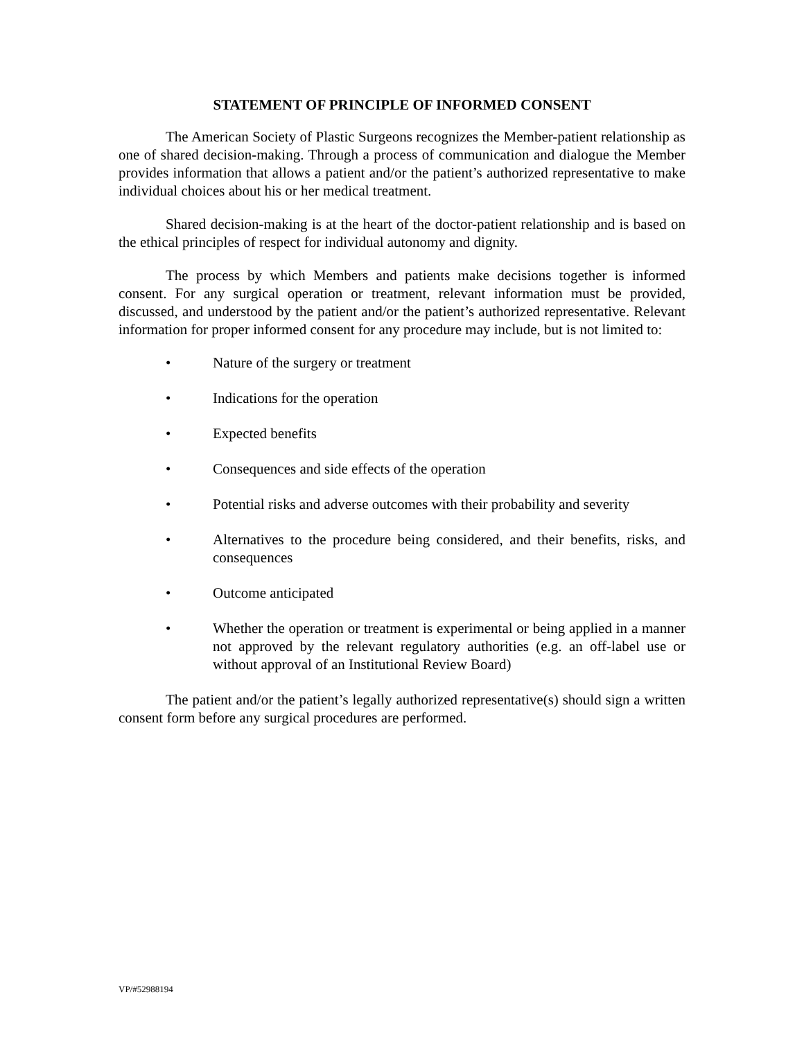STATEMENT OF PRINCIPLE OF INFORMED CONSENT
The American Society of Plastic Surgeons recognizes the Member-patient relationship as one of shared decision-making. Through a process of communication and dialogue the Member provides information that allows a patient and/or the patient’s authorized representative to make individual choices about his or her medical treatment.
Shared decision-making is at the heart of the doctor-patient relationship and is based on the ethical principles of respect for individual autonomy and dignity.
The process by which Members and patients make decisions together is informed consent. For any surgical operation or treatment, relevant information must be provided, discussed, and understood by the patient and/or the patient’s authorized representative. Relevant information for proper informed consent for any procedure may include, but is not limited to:
• Nature of the surgery or treatment
• Indications for the operation
• Expected benefits
• Consequences and side effects of the operation
• Potential risks and adverse outcomes with their probability and severity
• Alternatives to the procedure being considered, and their benefits, risks, and consequences
• Outcome anticipated
• Whether the operation or treatment is experimental or being applied in a manner not approved by the relevant regulatory authorities (e.g. an off-label use or without approval of an Institutional Review Board)
The patient and/or the patient’s legally authorized representative(s) should sign a written consent form before any surgical procedures are performed.
VP/#52988194